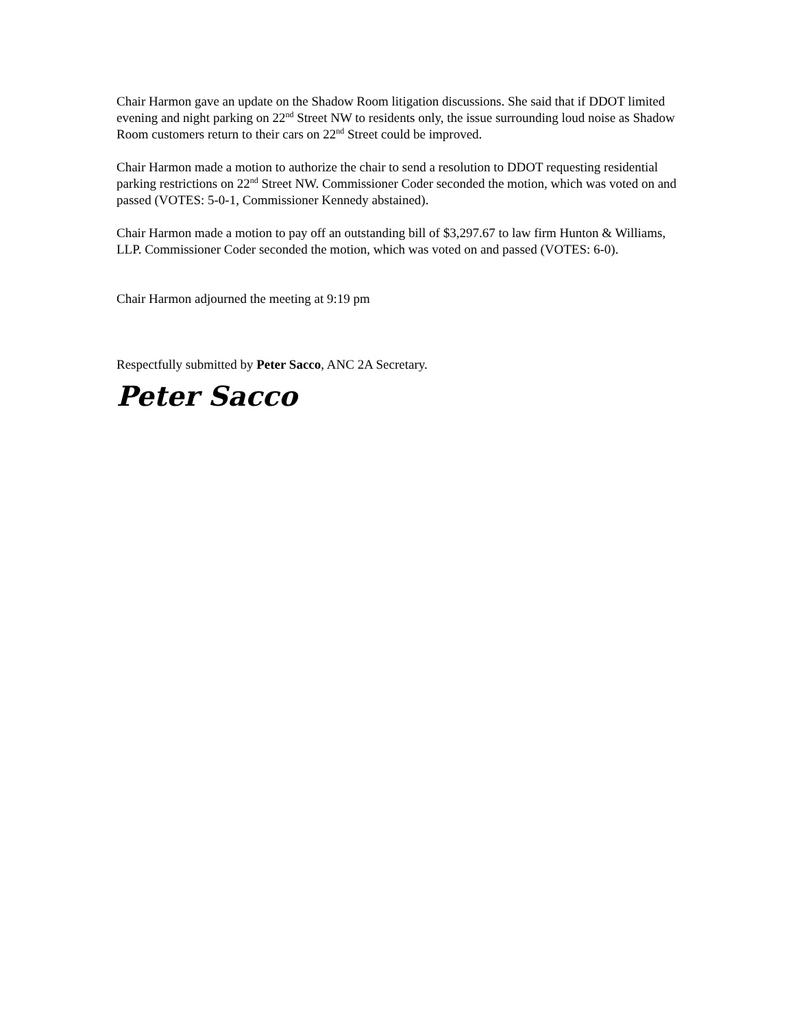Chair Harmon gave an update on the Shadow Room litigation discussions. She said that if DDOT limited evening and night parking on 22<sup>nd</sup> Street NW to residents only, the issue surrounding loud noise as Shadow Room customers return to their cars on 22<sup>nd</sup> Street could be improved.
Chair Harmon made a motion to authorize the chair to send a resolution to DDOT requesting residential parking restrictions on 22<sup>nd</sup> Street NW. Commissioner Coder seconded the motion, which was voted on and passed (VOTES: 5-0-1, Commissioner Kennedy abstained).
Chair Harmon made a motion to pay off an outstanding bill of $3,297.67 to law firm Hunton & Williams, LLP. Commissioner Coder seconded the motion, which was voted on and passed (VOTES: 6-0).
Chair Harmon adjourned the meeting at 9:19 pm
Respectfully submitted by Peter Sacco, ANC 2A Secretary.
Peter Sacco